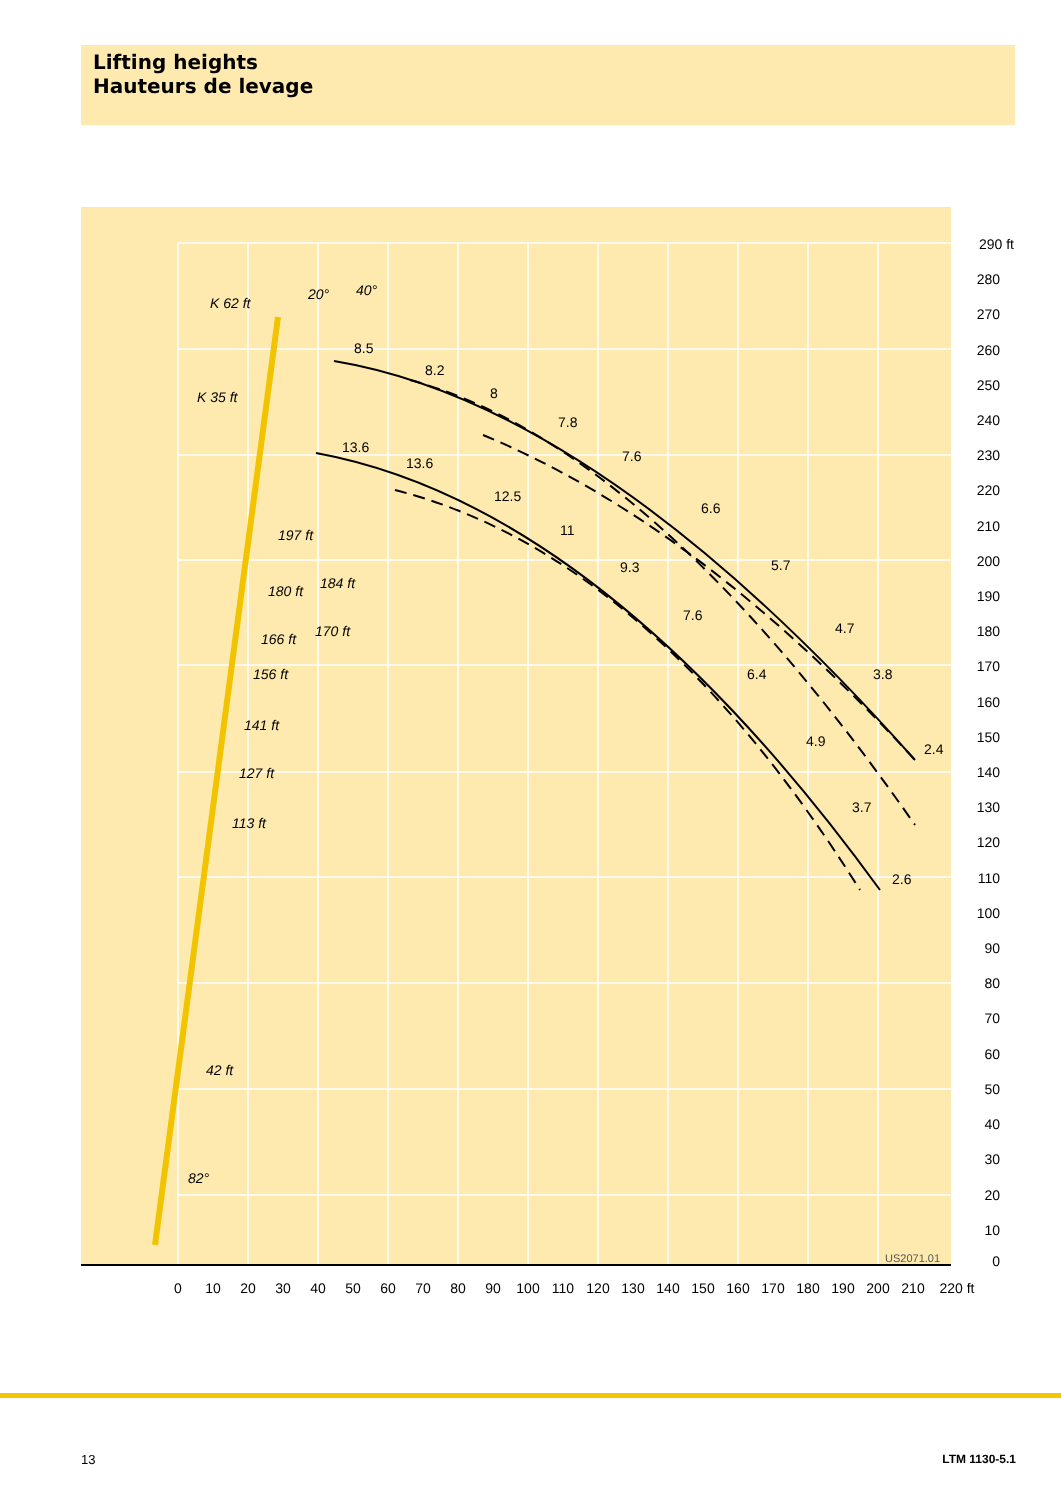Lifting heights
Hauteurs de levage
8.5
8.2
8
7.8
7.6
6.6
5.7
4.7
3.8
2.4
13.6
13.6
12.5
11
9.3
7.6
6.4
4.9
3.7
2.6
K 62 ft
K 35 ft
197 ft
184 ft
180 ft
170 ft
166 ft
156 ft
141 ft
127 ft
113 ft
42 ft
82°
20°
40°
US2071.01
290 ft
280
270
260
250
240
230
220
210
200
190
180
170
160
150
140
130
120
110
100
90
80
70
60
50
40
30
20
10
0
0
10
20
30
40
50
60
70
80
90
100
110
120
130
140
150
160
170
180
190
200
210
220 ft
13 LTM 1130-5.1